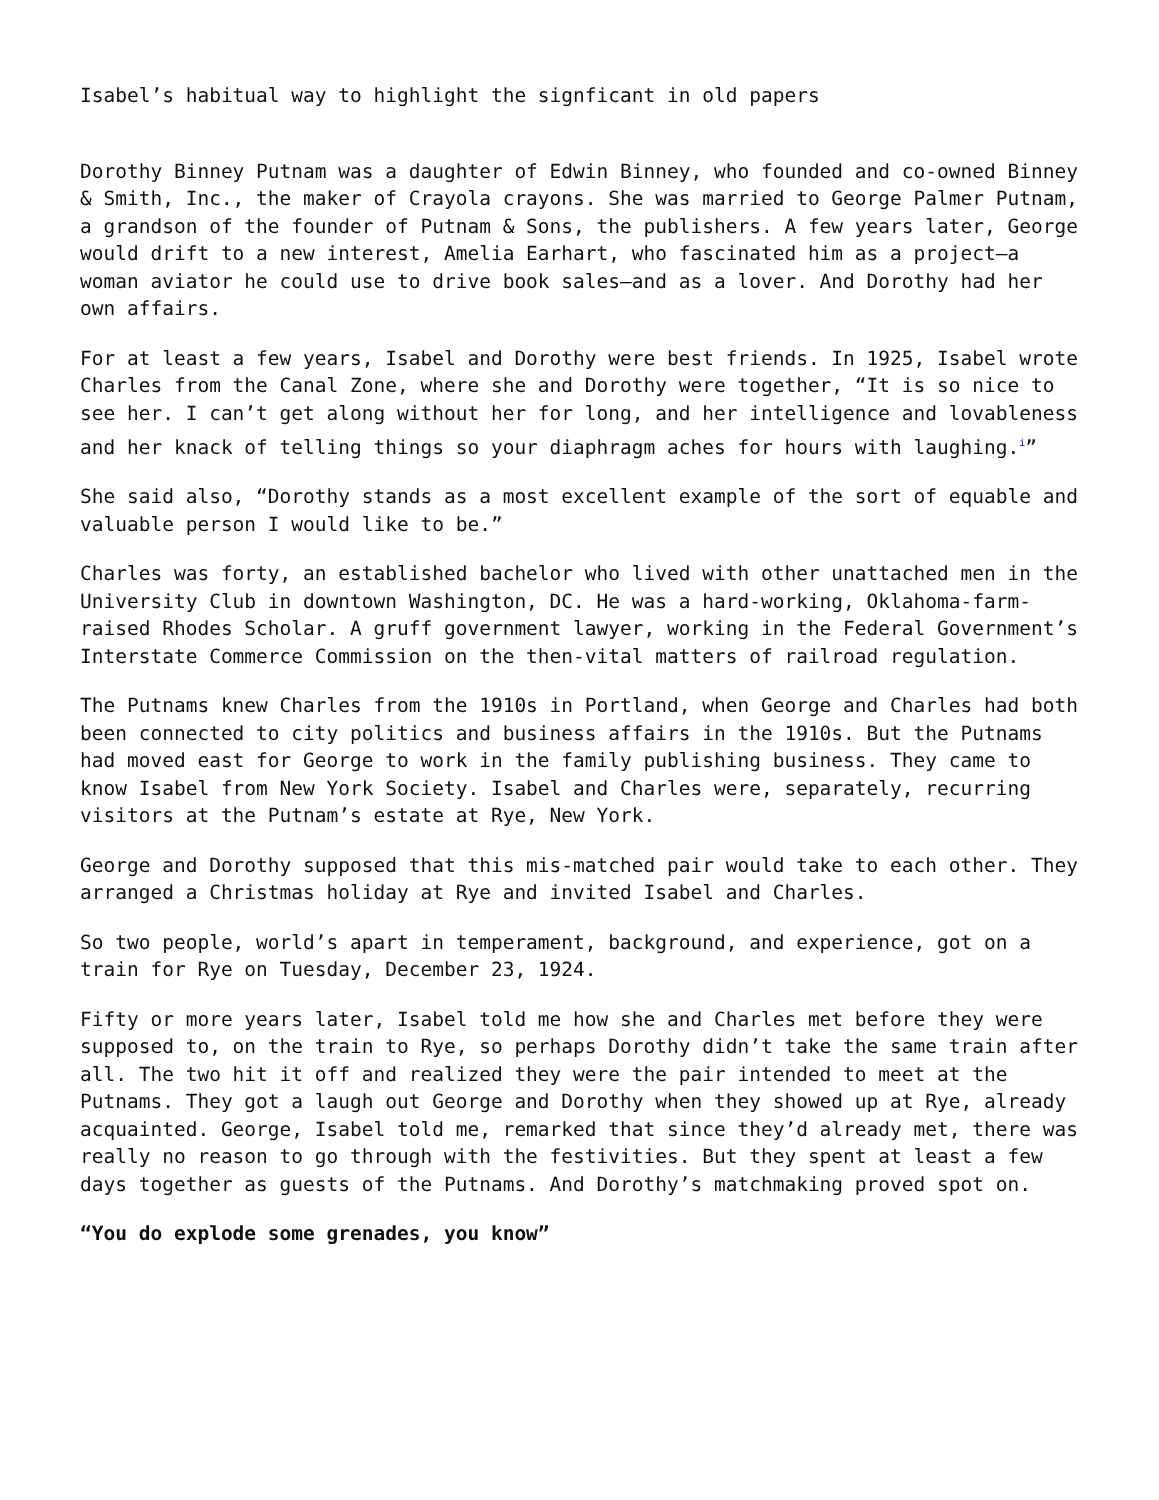Isabel’s habitual way to highlight the signficant in old papers
Dorothy Binney Putnam was a daughter of Edwin Binney, who founded and co-owned Binney & Smith, Inc., the maker of Crayola crayons. She was married to George Palmer Putnam, a grandson of the founder of Putnam & Sons, the publishers. A few years later, George would drift to a new interest, Amelia Earhart, who fascinated him as a project—a woman aviator he could use to drive book sales—and as a lover. And Dorothy had her own affairs.
For at least a few years, Isabel and Dorothy were best friends. In 1925, Isabel wrote Charles from the Canal Zone, where she and Dorothy were together, “It is so nice to see her. I can’t get along without her for long, and her intelligence and lovableness and her knack of telling things so your diaphragm aches for hours with laughing.<sup>i</sup>”
She said also, “Dorothy stands as a most excellent example of the sort of equable and valuable person I would like to be.”
Charles was forty, an established bachelor who lived with other unattached men in the University Club in downtown Washington, DC. He was a hard-working, Oklahoma-farm-raised Rhodes Scholar. A gruff government lawyer, working in the Federal Government’s Interstate Commerce Commission on the then-vital matters of railroad regulation.
The Putnams knew Charles from the 1910s in Portland, when George and Charles had both been connected to city politics and business affairs in the 1910s. But the Putnams had moved east for George to work in the family publishing business. They came to know Isabel from New York Society. Isabel and Charles were, separately, recurring visitors at the Putnam’s estate at Rye, New York.
George and Dorothy supposed that this mis-matched pair would take to each other. They arranged a Christmas holiday at Rye and invited Isabel and Charles.
So two people, world’s apart in temperament, background, and experience, got on a train for Rye on Tuesday, December 23, 1924.
Fifty or more years later, Isabel told me how she and Charles met before they were supposed to, on the train to Rye, so perhaps Dorothy didn’t take the same train after all. The two hit it off and realized they were the pair intended to meet at the Putnams. They got a laugh out George and Dorothy when they showed up at Rye, already acquainted. George, Isabel told me, remarked that since they’d already met, there was really no reason to go through with the festivities. But they spent at least a few days together as guests of the Putnams. And Dorothy’s matchmaking proved spot on.
“You do explode some grenades, you know”